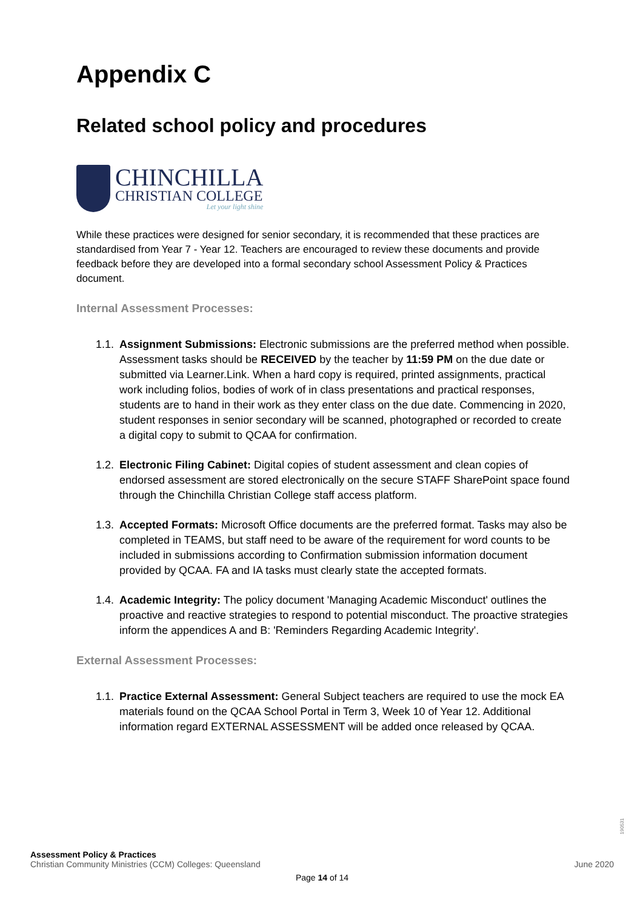Appendix C
Related school policy and procedures
CHINCHILLA
CHRISTIAN COLLEGE
Let your light shine
While these practices were designed for senior secondary, it is recommended that these practices are standardised from Year 7 - Year 12. Teachers are encouraged to review these documents and provide feedback before they are developed into a formal secondary school Assessment Policy & Practices document.
Internal Assessment Processes:
1.1. Assignment Submissions: Electronic submissions are the preferred method when possible. Assessment tasks should be RECEIVED by the teacher by 11:59 PM on the due date or submitted via Learner.Link. When a hard copy is required, printed assignments, practical work including folios, bodies of work of in class presentations and practical responses, students are to hand in their work as they enter class on the due date. Commencing in 2020, student responses in senior secondary will be scanned, photographed or recorded to create a digital copy to submit to QCAA for confirmation.
1.2. Electronic Filing Cabinet: Digital copies of student assessment and clean copies of endorsed assessment are stored electronically on the secure STAFF SharePoint space found through the Chinchilla Christian College staff access platform.
1.3. Accepted Formats: Microsoft Office documents are the preferred format. Tasks may also be completed in TEAMS, but staff need to be aware of the requirement for word counts to be included in submissions according to Confirmation submission information document provided by QCAA. FA and IA tasks must clearly state the accepted formats.
1.4. Academic Integrity: The policy document 'Managing Academic Misconduct' outlines the proactive and reactive strategies to respond to potential misconduct. The proactive strategies inform the appendices A and B: 'Reminders Regarding Academic Integrity'.
External Assessment Processes:
1.1. Practice External Assessment: General Subject teachers are required to use the mock EA materials found on the QCAA School Portal in Term 3, Week 10 of Year 12. Additional information regard EXTERNAL ASSESSMENT will be added once released by QCAA.
190531
Assessment Policy & Practices
Christian Community Ministries (CCM) Colleges: Queensland June 2020
Page 14 of 14